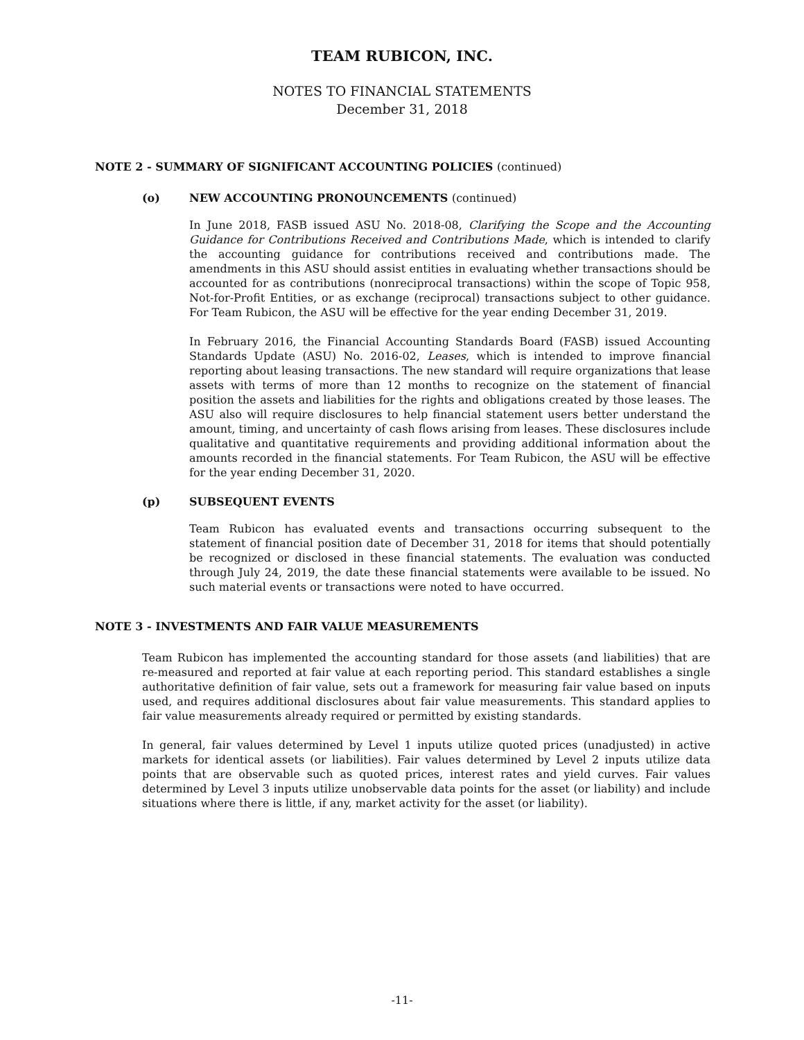TEAM RUBICON, INC.
NOTES TO FINANCIAL STATEMENTS
December 31, 2018
NOTE 2 - SUMMARY OF SIGNIFICANT ACCOUNTING POLICIES (continued)
(o) NEW ACCOUNTING PRONOUNCEMENTS (continued)
In June 2018, FASB issued ASU No. 2018-08, Clarifying the Scope and the Accounting Guidance for Contributions Received and Contributions Made, which is intended to clarify the accounting guidance for contributions received and contributions made. The amendments in this ASU should assist entities in evaluating whether transactions should be accounted for as contributions (nonreciprocal transactions) within the scope of Topic 958, Not-for-Profit Entities, or as exchange (reciprocal) transactions subject to other guidance. For Team Rubicon, the ASU will be effective for the year ending December 31, 2019.
In February 2016, the Financial Accounting Standards Board (FASB) issued Accounting Standards Update (ASU) No. 2016-02, Leases, which is intended to improve financial reporting about leasing transactions. The new standard will require organizations that lease assets with terms of more than 12 months to recognize on the statement of financial position the assets and liabilities for the rights and obligations created by those leases. The ASU also will require disclosures to help financial statement users better understand the amount, timing, and uncertainty of cash flows arising from leases. These disclosures include qualitative and quantitative requirements and providing additional information about the amounts recorded in the financial statements. For Team Rubicon, the ASU will be effective for the year ending December 31, 2020.
(p) SUBSEQUENT EVENTS
Team Rubicon has evaluated events and transactions occurring subsequent to the statement of financial position date of December 31, 2018 for items that should potentially be recognized or disclosed in these financial statements. The evaluation was conducted through July 24, 2019, the date these financial statements were available to be issued. No such material events or transactions were noted to have occurred.
NOTE 3 - INVESTMENTS AND FAIR VALUE MEASUREMENTS
Team Rubicon has implemented the accounting standard for those assets (and liabilities) that are re-measured and reported at fair value at each reporting period. This standard establishes a single authoritative definition of fair value, sets out a framework for measuring fair value based on inputs used, and requires additional disclosures about fair value measurements. This standard applies to fair value measurements already required or permitted by existing standards.
In general, fair values determined by Level 1 inputs utilize quoted prices (unadjusted) in active markets for identical assets (or liabilities). Fair values determined by Level 2 inputs utilize data points that are observable such as quoted prices, interest rates and yield curves. Fair values determined by Level 3 inputs utilize unobservable data points for the asset (or liability) and include situations where there is little, if any, market activity for the asset (or liability).
-11-